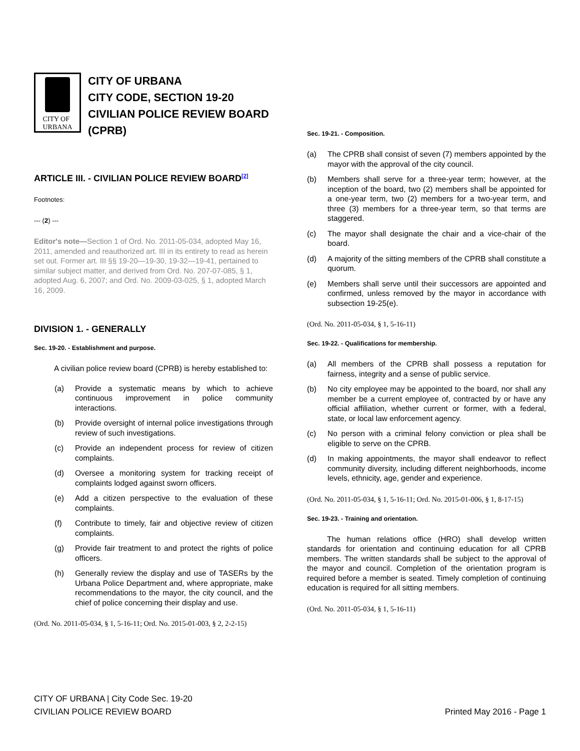CITY OF
URBANA
CITY OF URBANA
CITY CODE, SECTION 19-20
CIVILIAN POLICE REVIEW BOARD
(CPRB)
ARTICLE III. - CIVILIAN POLICE REVIEW BOARD<sup>[2]</sup>
Footnotes:
--- (2) ---
Editor's note—Section 1 of Ord. No. 2011-05-034, adopted May 16, 2011, amended and reauthorized art. III in its entirety to read as herein set out. Former art. III §§ 19-20—19-30, 19-32—19-41, pertained to similar subject matter, and derived from Ord. No. 207-07-085, § 1, adopted Aug. 6, 2007; and Ord. No. 2009-03-025, § 1, adopted March 16, 2009.
DIVISION 1. - GENERALLY
Sec. 19-20. - Establishment and purpose.
A civilian police review board (CPRB) is hereby established to:
(a) Provide a systematic means by which to achieve continuous improvement in police community interactions.
(b) Provide oversight of internal police investigations through review of such investigations.
(c) Provide an independent process for review of citizen complaints.
(d) Oversee a monitoring system for tracking receipt of complaints lodged against sworn officers.
(e) Add a citizen perspective to the evaluation of these complaints.
(f) Contribute to timely, fair and objective review of citizen complaints.
(g) Provide fair treatment to and protect the rights of police officers.
(h) Generally review the display and use of TASERs by the Urbana Police Department and, where appropriate, make recommendations to the mayor, the city council, and the chief of police concerning their display and use.
(Ord. No. 2011-05-034, § 1, 5-16-11; Ord. No. 2015-01-003, § 2, 2-2-15)
Sec. 19-21. - Composition.
(a) The CPRB shall consist of seven (7) members appointed by the mayor with the approval of the city council.
(b) Members shall serve for a three-year term; however, at the inception of the board, two (2) members shall be appointed for a one-year term, two (2) members for a two-year term, and three (3) members for a three-year term, so that terms are staggered.
(c) The mayor shall designate the chair and a vice-chair of the board.
(d) A majority of the sitting members of the CPRB shall constitute a quorum.
(e) Members shall serve until their successors are appointed and confirmed, unless removed by the mayor in accordance with subsection 19-25(e).
(Ord. No. 2011-05-034, § 1, 5-16-11)
Sec. 19-22. - Qualifications for membership.
(a) All members of the CPRB shall possess a reputation for fairness, integrity and a sense of public service.
(b) No city employee may be appointed to the board, nor shall any member be a current employee of, contracted by or have any official affiliation, whether current or former, with a federal, state, or local law enforcement agency.
(c) No person with a criminal felony conviction or plea shall be eligible to serve on the CPRB.
(d) In making appointments, the mayor shall endeavor to reflect community diversity, including different neighborhoods, income levels, ethnicity, age, gender and experience.
(Ord. No. 2011-05-034, § 1, 5-16-11; Ord. No. 2015-01-006, § 1, 8-17-15)
Sec. 19-23. - Training and orientation.
The human relations office (HRO) shall develop written standards for orientation and continuing education for all CPRB members. The written standards shall be subject to the approval of the mayor and council. Completion of the orientation program is required before a member is seated. Timely completion of continuing education is required for all sitting members.
(Ord. No. 2011-05-034, § 1, 5-16-11)
CITY OF URBANA | City Code Sec. 19-20
CIVILIAN POLICE REVIEW BOARD
Printed May 2016 - Page 1